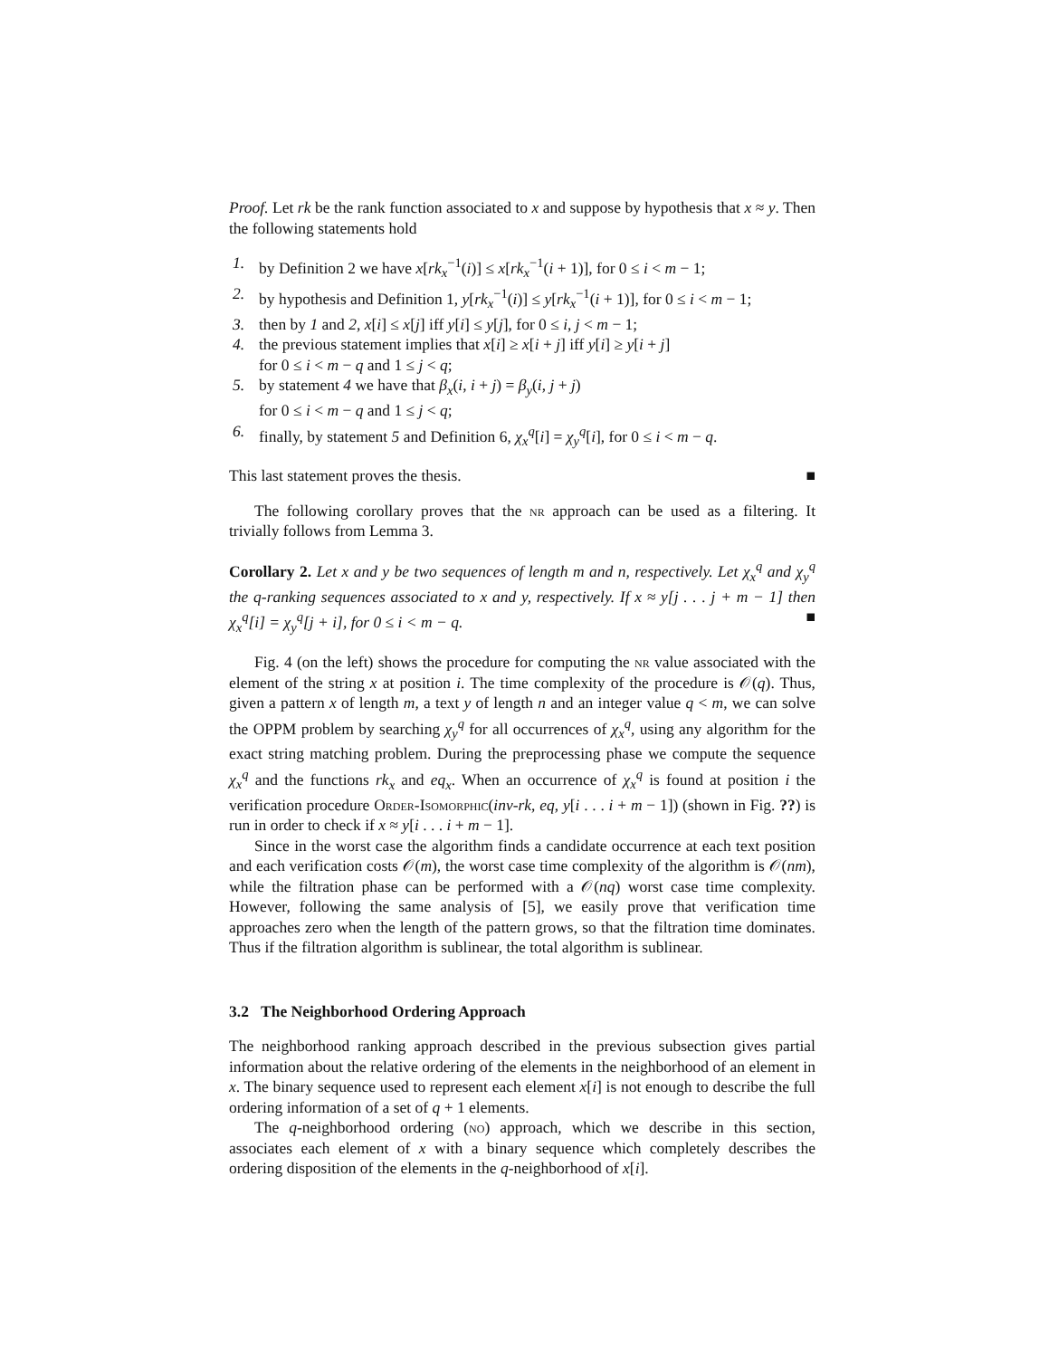Proof. Let rk be the rank function associated to x and suppose by hypothesis that x ≈ y. Then the following statements hold
1. by Definition 2 we have x[rk<sub>x</sub><sup>−1</sup>(i)] ≤ x[rk<sub>x</sub><sup>−1</sup>(i + 1)], for 0 ≤ i < m − 1;
2. by hypothesis and Definition 1, y[rk<sub>x</sub><sup>−1</sup>(i)] ≤ y[rk<sub>x</sub><sup>−1</sup>(i + 1)], for 0 ≤ i < m − 1;
3. then by 1 and 2, x[i] ≤ x[j] iff y[i] ≤ y[j], for 0 ≤ i, j < m − 1;
4. the previous statement implies that x[i] ≥ x[i + j] iff y[i] ≥ y[i + j]
for 0 ≤ i < m − q and 1 ≤ j < q;
5. by statement 4 we have that β<sub>x</sub>(i, i + j) = β<sub>y</sub>(i, j + j)
for 0 ≤ i < m − q and 1 ≤ j < q;
6. finally, by statement 5 and Definition 6, χ<sub>x</sub><sup>q</sup>[i] = χ<sub>y</sub><sup>q</sup>[i], for 0 ≤ i < m − q.
This last statement proves the thesis. ■
The following corollary proves that the nr approach can be used as a filtering. It trivially follows from Lemma 3.
Corollary 2. Let x and y be two sequences of length m and n, respectively. Let χ<sub>x</sub><sup>q</sup> and χ<sub>y</sub><sup>q</sup> the q-ranking sequences associated to x and y, respectively. If x ≈ y[j . . . j + m − 1] then χ<sub>x</sub><sup>q</sup>[i] = χ<sub>y</sub><sup>q</sup>[j + i], for 0 ≤ i < m − q. ■
Fig. 4 (on the left) shows the procedure for computing the nr value associated with the element of the string x at position i. The time complexity of the procedure is 𝒪(q). Thus, given a pattern x of length m, a text y of length n and an integer value q < m, we can solve the OPPM problem by searching χ<sub>y</sub><sup>q</sup> for all occurrences of χ<sub>x</sub><sup>q</sup>, using any algorithm for the exact string matching problem. During the preprocessing phase we compute the sequence χ<sub>x</sub><sup>q</sup> and the functions rk<sub>x</sub> and eq<sub>x</sub>. When an occurrence of χ<sub>x</sub><sup>q</sup> is found at position i the verification procedure Order-Isomorphic(inv-rk, eq, y[i . . . i + m − 1]) (shown in Fig. ??) is run in order to check if x ≈ y[i . . . i + m − 1].
Since in the worst case the algorithm finds a candidate occurrence at each text position and each verification costs 𝒪(m), the worst case time complexity of the algorithm is 𝒪(nm), while the filtration phase can be performed with a 𝒪(nq) worst case time complexity. However, following the same analysis of [5], we easily prove that verification time approaches zero when the length of the pattern grows, so that the filtration time dominates. Thus if the filtration algorithm is sublinear, the total algorithm is sublinear.
3.2 The Neighborhood Ordering Approach
The neighborhood ranking approach described in the previous subsection gives partial information about the relative ordering of the elements in the neighborhood of an element in x. The binary sequence used to represent each element x[i] is not enough to describe the full ordering information of a set of q + 1 elements.
The q-neighborhood ordering (no) approach, which we describe in this section, associates each element of x with a binary sequence which completely describes the ordering disposition of the elements in the q-neighborhood of x[i].